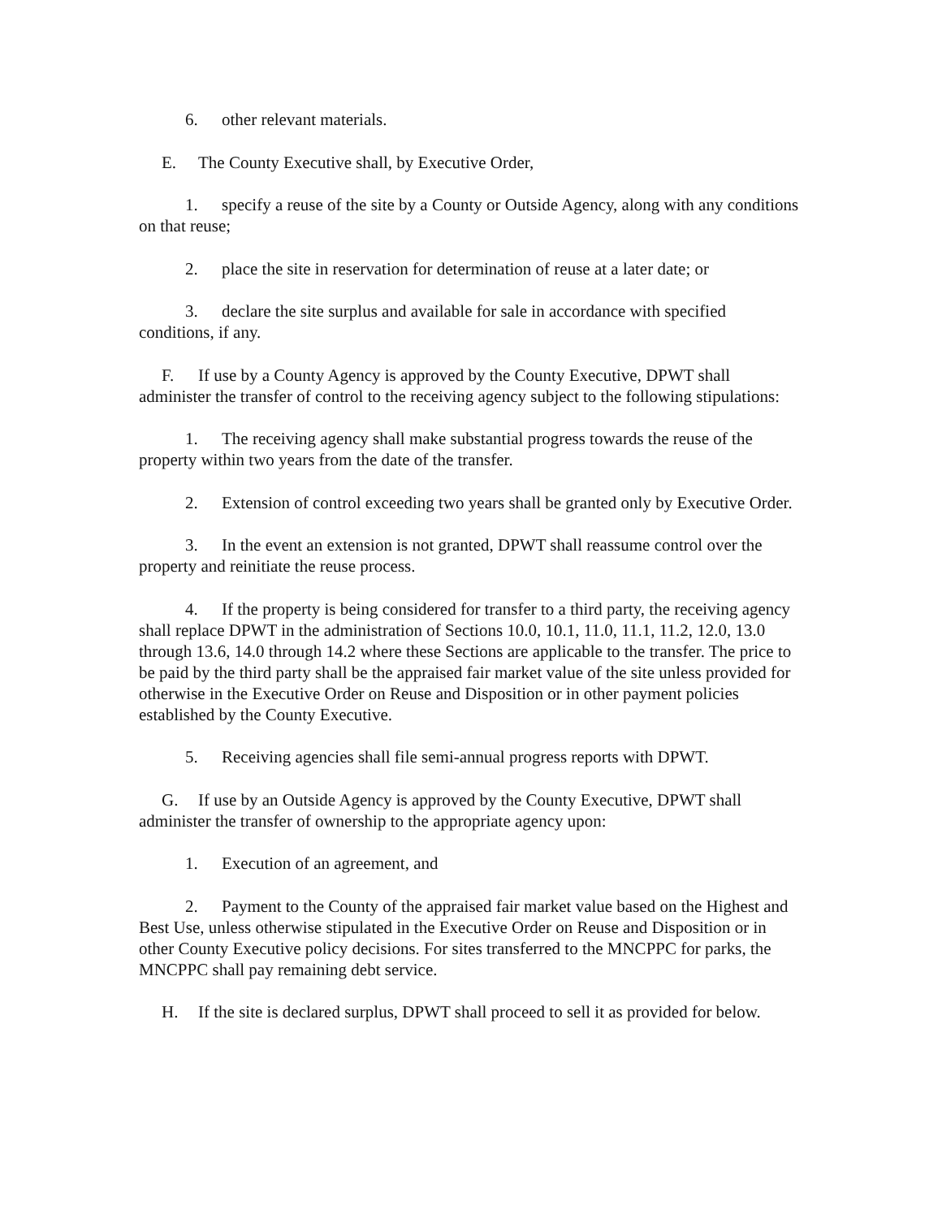6. other relevant materials.
E. The County Executive shall, by Executive Order,
1. specify a reuse of the site by a County or Outside Agency, along with any conditions on that reuse;
2. place the site in reservation for determination of reuse at a later date; or
3. declare the site surplus and available for sale in accordance with specified conditions, if any.
F. If use by a County Agency is approved by the County Executive, DPWT shall administer the transfer of control to the receiving agency subject to the following stipulations:
1. The receiving agency shall make substantial progress towards the reuse of the property within two years from the date of the transfer.
2. Extension of control exceeding two years shall be granted only by Executive Order.
3. In the event an extension is not granted, DPWT shall reassume control over the property and reinitiate the reuse process.
4. If the property is being considered for transfer to a third party, the receiving agency shall replace DPWT in the administration of Sections 10.0, 10.1, 11.0, 11.1, 11.2, 12.0, 13.0 through 13.6, 14.0 through 14.2 where these Sections are applicable to the transfer. The price to be paid by the third party shall be the appraised fair market value of the site unless provided for otherwise in the Executive Order on Reuse and Disposition or in other payment policies established by the County Executive.
5. Receiving agencies shall file semi-annual progress reports with DPWT.
G. If use by an Outside Agency is approved by the County Executive, DPWT shall administer the transfer of ownership to the appropriate agency upon:
1. Execution of an agreement, and
2. Payment to the County of the appraised fair market value based on the Highest and Best Use, unless otherwise stipulated in the Executive Order on Reuse and Disposition or in other County Executive policy decisions. For sites transferred to the MNCPPC for parks, the MNCPPC shall pay remaining debt service.
H. If the site is declared surplus, DPWT shall proceed to sell it as provided for below.